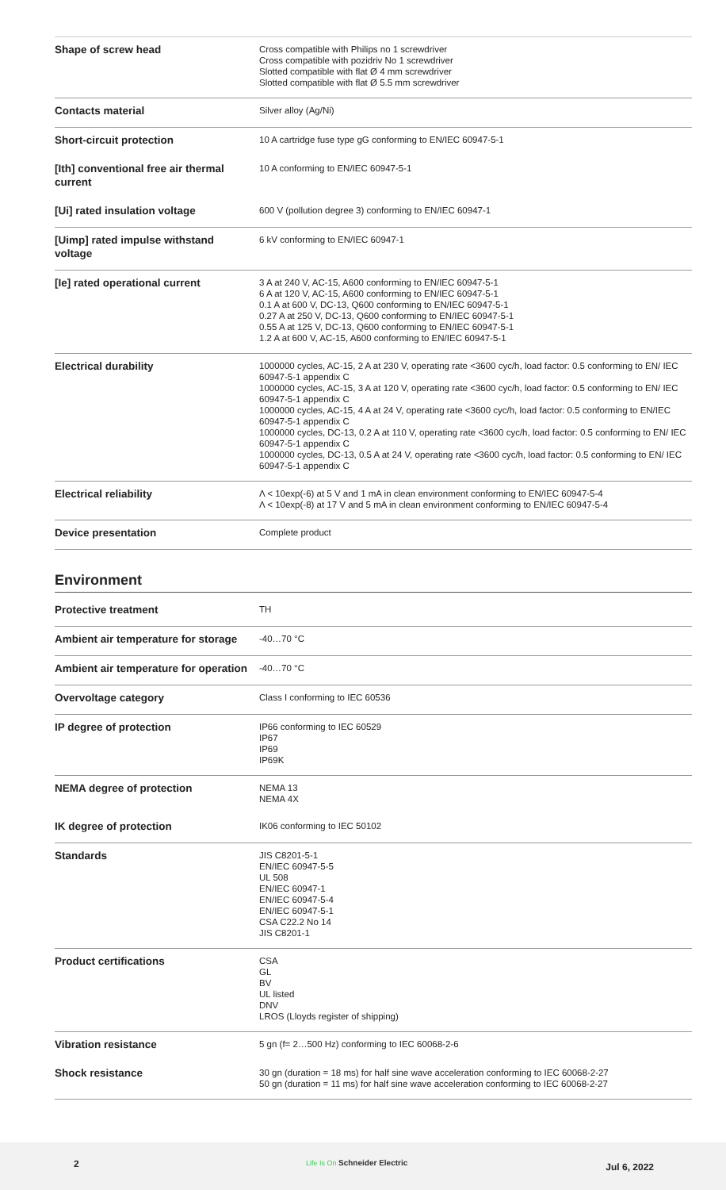| Shape of screw head | Cross compatible with Philips no 1 screwdriver Cross compatible with pozidriv No 1 screwdriver Slotted compatible with flat Ø 4 mm screwdriver Slotted compatible with flat Ø 5.5 mm screwdriver |
| Contacts material | Silver alloy (Ag/Ni) |
| Short-circuit protection | 10 A cartridge fuse type gG conforming to EN/IEC 60947-5-1 |
| [Ith] conventional free air thermal current | 10 A conforming to EN/IEC 60947-5-1 |
| [Ui] rated insulation voltage | 600 V (pollution degree 3) conforming to EN/IEC 60947-1 |
| [Uimp] rated impulse withstand voltage | 6 kV conforming to EN/IEC 60947-1 |
| [Ie] rated operational current | 3 A at 240 V, AC-15, A600 conforming to EN/IEC 60947-5-1 6 A at 120 V, AC-15, A600 conforming to EN/IEC 60947-5-1 0.1 A at 600 V, DC-13, Q600 conforming to EN/IEC 60947-5-1 0.27 A at 250 V, DC-13, Q600 conforming to EN/IEC 60947-5-1 0.55 A at 125 V, DC-13, Q600 conforming to EN/IEC 60947-5-1 1.2 A at 600 V, AC-15, A600 conforming to EN/IEC 60947-5-1 |
| Electrical durability | 1000000 cycles, AC-15, 2 A at 230 V, operating rate <3600 cyc/h, load factor: 0.5 conforming to EN/ IEC 60947-5-1 appendix C 1000000 cycles, AC-15, 3 A at 120 V, operating rate <3600 cyc/h, load factor: 0.5 conforming to EN/ IEC 60947-5-1 appendix C 1000000 cycles, AC-15, 4 A at 24 V, operating rate <3600 cyc/h, load factor: 0.5 conforming to EN/IEC 60947-5-1 appendix C 1000000 cycles, DC-13, 0.2 A at 110 V, operating rate <3600 cyc/h, load factor: 0.5 conforming to EN/ IEC 60947-5-1 appendix C 1000000 cycles, DC-13, 0.5 A at 24 V, operating rate <3600 cyc/h, load factor: 0.5 conforming to EN/ IEC 60947-5-1 appendix C |
| Electrical reliability | Λ < 10exp(-6) at 5 V and 1 mA in clean environment conforming to EN/IEC 60947-5-4 Λ < 10exp(-8) at 17 V and 5 mA in clean environment conforming to EN/IEC 60947-5-4 |
| Device presentation | Complete product |
Environment
| Protective treatment | TH |
| Ambient air temperature for storage | -40…70 °C |
| Ambient air temperature for operation | -40…70 °C |
| Overvoltage category | Class I conforming to IEC 60536 |
| IP degree of protection | IP66 conforming to IEC 60529 IP67 IP69 IP69K |
| NEMA degree of protection | NEMA 13 NEMA 4X |
| IK degree of protection | IK06 conforming to IEC 50102 |
| Standards | JIS C8201-5-1 EN/IEC 60947-5-5 UL 508 EN/IEC 60947-1 EN/IEC 60947-5-4 EN/IEC 60947-5-1 CSA C22.2 No 14 JIS C8201-1 |
| Product certifications | CSA GL BV UL listed DNV LROS (Lloyds register of shipping) |
| Vibration resistance | 5 gn (f= 2…500 Hz) conforming to IEC 60068-2-6 |
| Shock resistance | 30 gn (duration = 18 ms) for half sine wave acceleration conforming to IEC 60068-2-27 50 gn (duration = 11 ms) for half sine wave acceleration conforming to IEC 60068-2-27 |
2 Life Is On Schneider Electric Jul 6, 2022